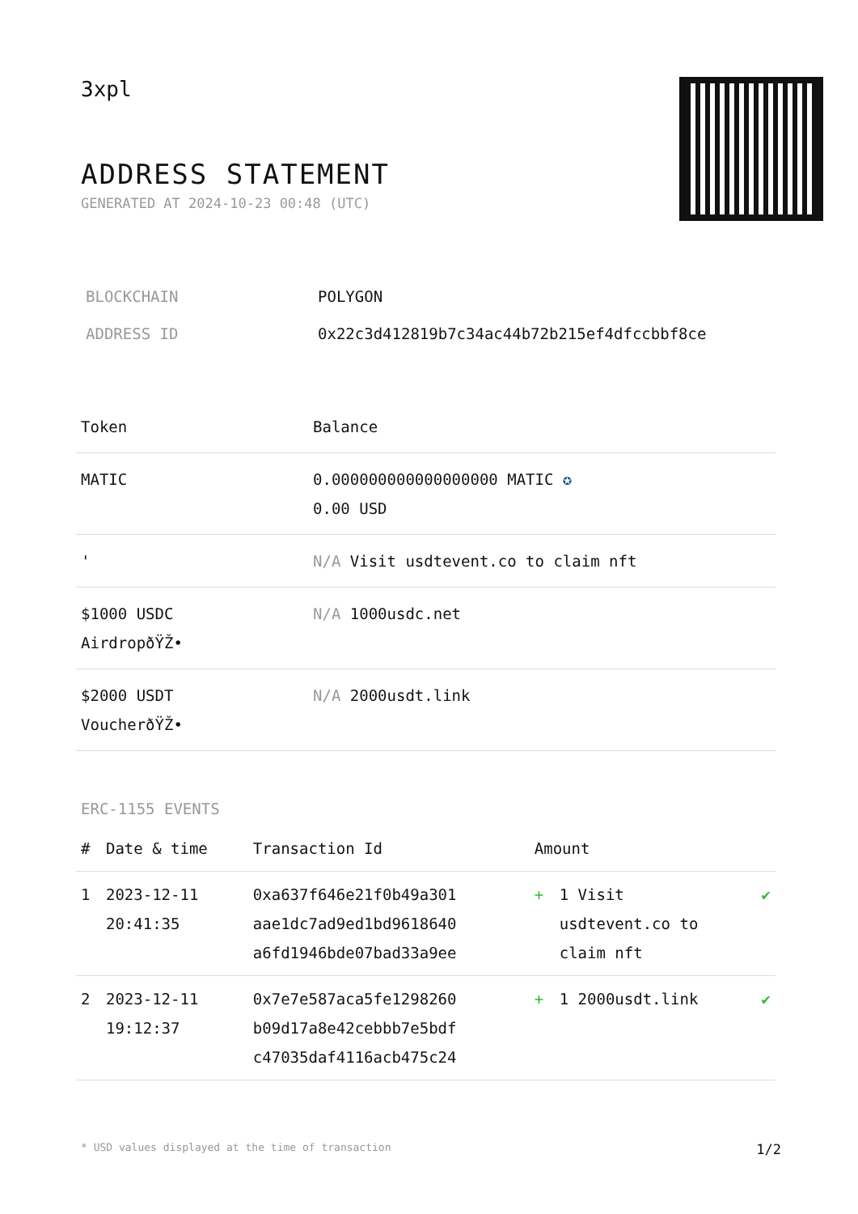3xpl
ADDRESS STATEMENT
GENERATED AT 2024-10-23 00:48 (UTC)
| BLOCKCHAIN | POLYGON |
| ADDRESS ID | 0x22c3d412819b7c34ac44b72b215ef4dfccbbf8ce |
| Token | Balance |
| --- | --- |
| MATIC | 0.000000000000000000 MATIC ✪ 0.00 USD |
| ' | N/A Visit usdtevent.co to claim nft |
| $1000 USDC AirdropðŸŽ• | N/A 1000usdc.net |
| $2000 USDT VoucherðŸŽ• | N/A 2000usdt.link |
ERC-1155 EVENTS
| # | Date & time | Transaction Id | Amount | | |
| --- | --- | --- | --- | --- | --- |
| 1 | 2023-12-11 20:41:35 | 0xa637f646e21f0b49a301 aae1dc7ad9ed1bd9618640 a6fd1946bde07bad33a9ee | + | 1 Visit usdtevent.co to claim nft | ✔ |
| 2 | 2023-12-11 19:12:37 | 0x7e7e587aca5fe1298260 b09d17a8e42cebbb7e5bdf c47035daf4116acb475c24 | + | 1 2000usdt.link | ✔ |
* USD values displayed at the time of transaction 1/2